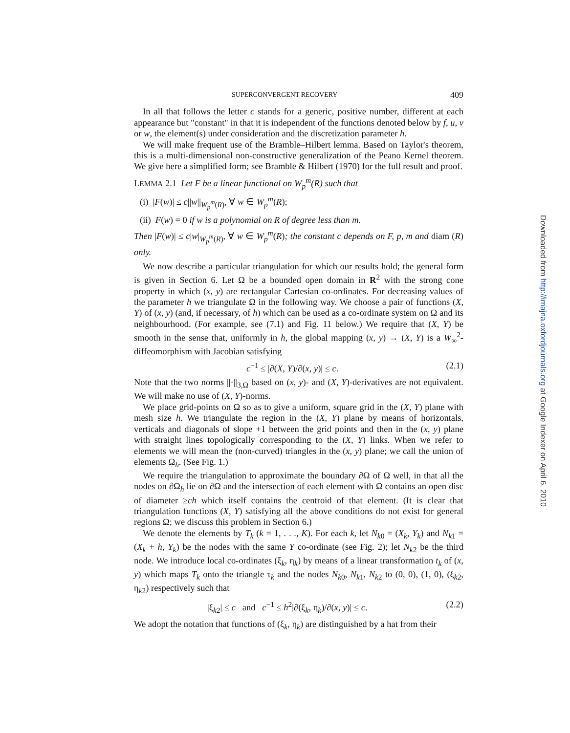SUPERCONVERGENT RECOVERY 409
In all that follows the letter c stands for a generic, positive number, different at each appearance but "constant" in that it is independent of the functions denoted below by f, u, v or w, the element(s) under consideration and the discretization parameter h.
We will make frequent use of the Bramble–Hilbert lemma. Based on Taylor's theorem, this is a multi-dimensional non-constructive generalization of the Peano Kernel theorem. We give here a simplified form; see Bramble & Hilbert (1970) for the full result and proof.
LEMMA 2.1 Let F be a linear functional on W<sub>p</sub><sup>m</sup>(R) such that
(i) |F(w)| ≤ c||w||<sub>W<sub>p</sub><sup>m</sup>(R)</sub>, ∀ w ∈ W<sub>p</sub><sup>m</sup>(R);
(ii) F(w) = 0 if w is a polynomial on R of degree less than m.
Then |F(w)| ≤ c|w|<sub>W<sub>p</sub><sup>m</sup>(R)</sub>, ∀ w ∈ W<sub>p</sub><sup>m</sup>(R); the constant c depends on F, p, m and diam (R) only.
We now describe a particular triangulation for which our results hold; the general form is given in Section 6. Let Ω be a bounded open domain in R<sup>2</sup> with the strong cone property in which (x, y) are rectangular Cartesian co-ordinates. For decreasing values of the parameter h we triangulate Ω in the following way. We choose a pair of functions (X, Y) of (x, y) (and, if necessary, of h) which can be used as a co-ordinate system on Ω and its neighbourhood. (For example, see (7.1) and Fig. 11 below.) We require that (X, Y) be smooth in the sense that, uniformly in h, the global mapping (x, y) → (X, Y) is a W<sub>∞</sub><sup>2</sup>-diffeomorphism with Jacobian satisfying
c<sup>−1</sup> ≤ |∂(X, Y)/∂(x, y)| ≤ c. (2.1)
Note that the two norms ||·||<sub>3,Ω</sub> based on (x, y)- and (X, Y)-derivatives are not equivalent. We will make no use of (X, Y)-norms.
We place grid-points on Ω so as to give a uniform, square grid in the (X, Y) plane with mesh size h. We triangulate the region in the (X, Y) plane by means of horizontals, verticals and diagonals of slope +1 between the grid points and then in the (x, y) plane with straight lines topologically corresponding to the (X, Y) links. When we refer to elements we will mean the (non-curved) triangles in the (x, y) plane; we call the union of elements Ω<sub>h</sub>. (See Fig. 1.)
We require the triangulation to approximate the boundary ∂Ω of Ω well, in that all the nodes on ∂Ω<sub>h</sub> lie on ∂Ω and the intersection of each element with Ω contains an open disc of diameter ≥ch which itself contains the centroid of that element. (It is clear that triangulation functions (X, Y) satisfying all the above conditions do not exist for general regions Ω; we discuss this problem in Section 6.)
We denote the elements by T<sub>k</sub> (k = 1, . . ., K). For each k, let N<sub>k0</sub> = (X<sub>k</sub>, Y<sub>k</sub>) and N<sub>k1</sub> = (X<sub>k</sub> + h, Y<sub>k</sub>) be the nodes with the same Y co-ordinate (see Fig. 2); let N<sub>k2</sub> be the third node. We introduce local co-ordinates (ξ<sub>k</sub>, η<sub>k</sub>) by means of a linear transformation t<sub>k</sub> of (x, y) which maps T<sub>k</sub> onto the triangle τ<sub>k</sub> and the nodes N<sub>k0</sub>, N<sub>k1</sub>, N<sub>k2</sub> to (0, 0), (1, 0), (ξ<sub>k2</sub>, η<sub>k2</sub>) respectively such that
|ξ<sub>k2</sub>| ≤ c and c<sup>−1</sup> ≤ h<sup>2</sup>|∂(ξ<sub>k</sub>, η<sub>k</sub>)/∂(x, y)| ≤ c. (2.2)
We adopt the notation that functions of (ξ<sub>k</sub>, η<sub>k</sub>) are distinguished by a hat from their
Downloaded from http://imajna.oxfordjournals.org at Google Indexer on April 6, 2010